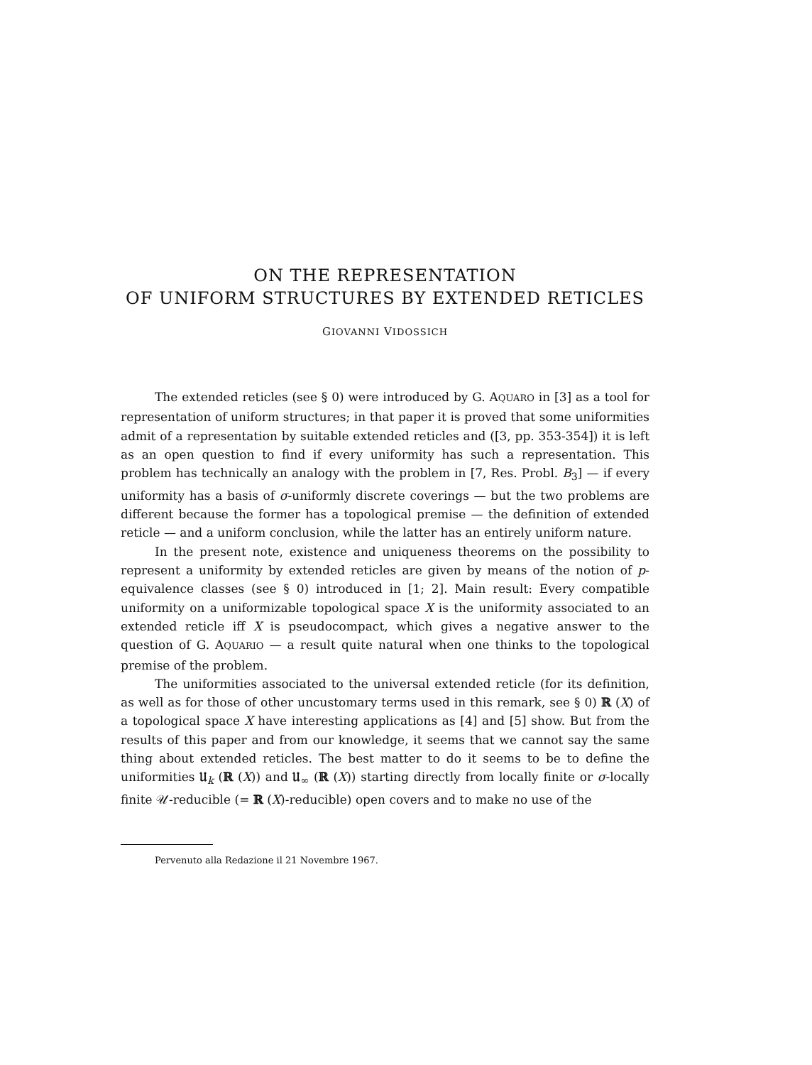ON THE REPRESENTATION
OF UNIFORM STRUCTURES BY EXTENDED RETICLES
GIOVANNI VIDOSSICH
The extended reticles (see § 0) were introduced by G. AQUARO in [3] as a tool for representation of uniform structures; in that paper it is proved that some uniformities admit of a representation by suitable extended reticles and ([3, pp. 353-354]) it is left as an open question to find if every uniformity has such a representation. This problem has technically an analogy with the problem in [7, Res. Probl. B<sub>3</sub>] — if every uniformity has a basis of σ-uniformly discrete coverings — but the two problems are different because the former has a topological premise — the definition of extended reticle — and a uniform conclusion, while the latter has an entirely uniform nature.
In the present note, existence and uniqueness theorems on the possibility to represent a uniformity by extended reticles are given by means of the notion of p-equivalence classes (see § 0) introduced in [1; 2]. Main result: Every compatible uniformity on a uniformizable topological space X is the uniformity associated to an extended reticle iff X is pseudocompact, which gives a negative answer to the question of G. AQUARIO — a result quite natural when one thinks to the topological premise of the problem.
The uniformities associated to the universal extended reticle (for its definition, as well as for those of other uncustomary terms used in this remark, see § 0) ℝ (X) of a topological space X have interesting applications as [4] and [5] show. But from the results of this paper and from our knowledge, it seems that we cannot say the same thing about extended reticles. The best matter to do it seems to be to define the uniformities 𝔘<sub>k</sub> (ℝ (X)) and 𝔘<sub>∞</sub> (ℝ (X)) starting directly from locally finite or σ-locally finite 𝒰-reducible (= ℝ (X)-reducible) open covers and to make no use of the
Pervenuto alla Redazione il 21 Novembre 1967.